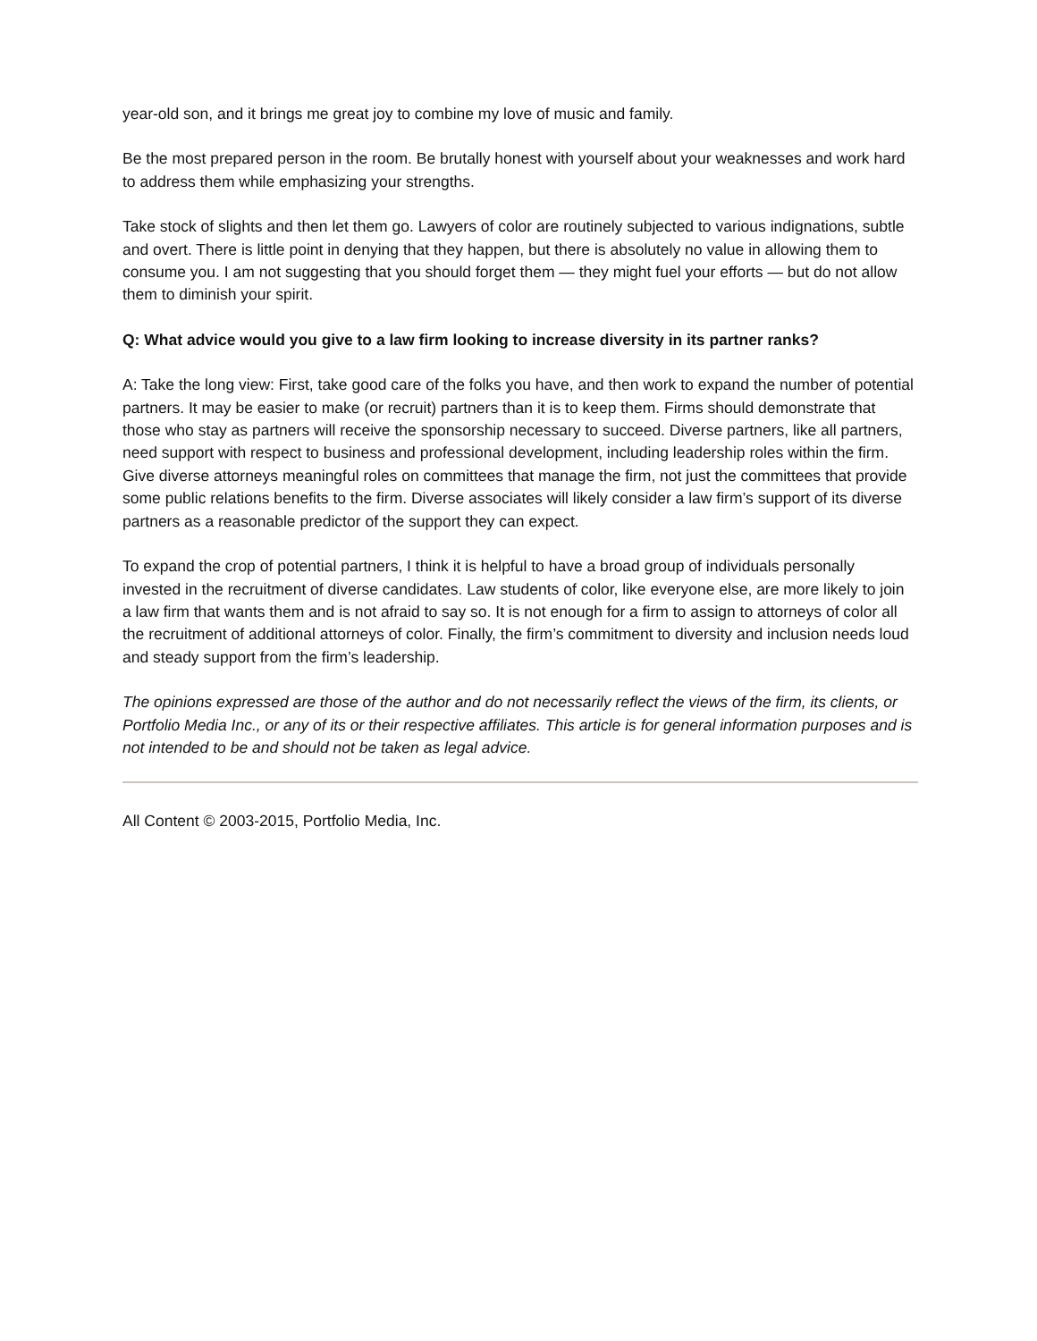year-old son, and it brings me great joy to combine my love of music and family.
Be the most prepared person in the room. Be brutally honest with yourself about your weaknesses and work hard to address them while emphasizing your strengths.
Take stock of slights and then let them go. Lawyers of color are routinely subjected to various indignations, subtle and overt. There is little point in denying that they happen, but there is absolutely no value in allowing them to consume you. I am not suggesting that you should forget them — they might fuel your efforts — but do not allow them to diminish your spirit.
Q: What advice would you give to a law firm looking to increase diversity in its partner ranks?
A: Take the long view: First, take good care of the folks you have, and then work to expand the number of potential partners. It may be easier to make (or recruit) partners than it is to keep them. Firms should demonstrate that those who stay as partners will receive the sponsorship necessary to succeed. Diverse partners, like all partners, need support with respect to business and professional development, including leadership roles within the firm. Give diverse attorneys meaningful roles on committees that manage the firm, not just the committees that provide some public relations benefits to the firm. Diverse associates will likely consider a law firm’s support of its diverse partners as a reasonable predictor of the support they can expect.
To expand the crop of potential partners, I think it is helpful to have a broad group of individuals personally invested in the recruitment of diverse candidates. Law students of color, like everyone else, are more likely to join a law firm that wants them and is not afraid to say so. It is not enough for a firm to assign to attorneys of color all the recruitment of additional attorneys of color. Finally, the firm’s commitment to diversity and inclusion needs loud and steady support from the firm’s leadership.
The opinions expressed are those of the author and do not necessarily reflect the views of the firm, its clients, or Portfolio Media Inc., or any of its or their respective affiliates. This article is for general information purposes and is not intended to be and should not be taken as legal advice.
All Content © 2003-2015, Portfolio Media, Inc.